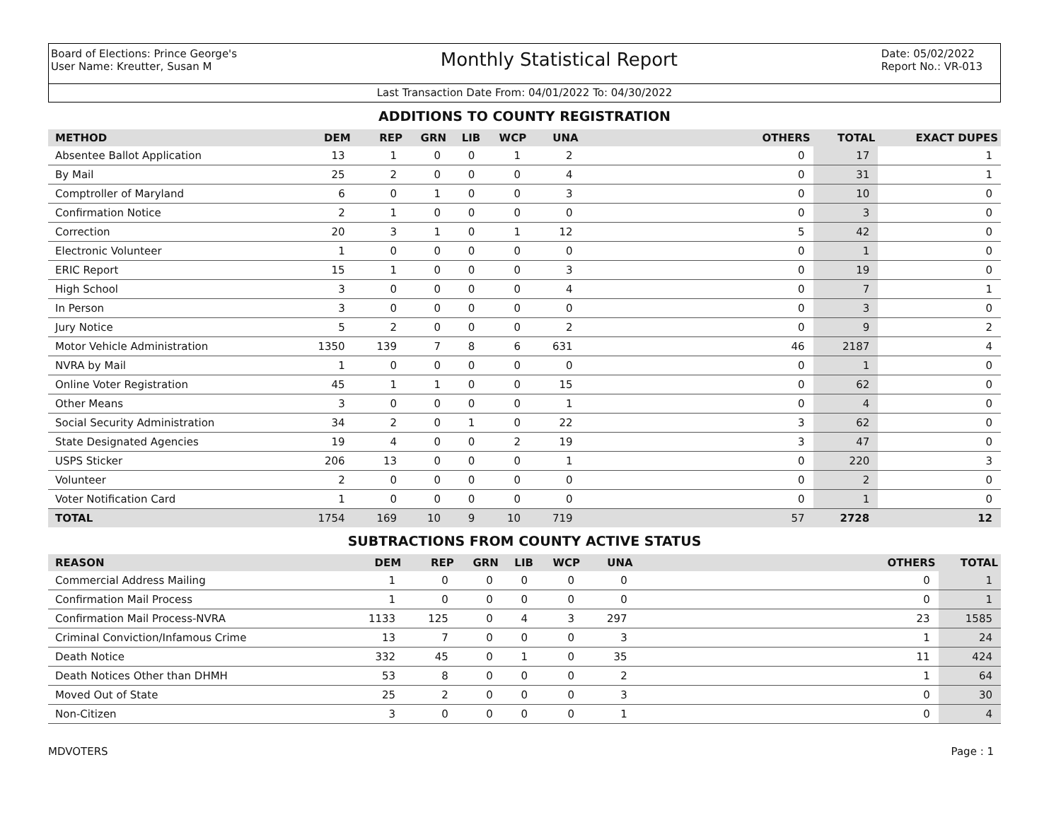Board of Elections: Prince George's
User Name: Kreutter, Susan M
Monthly Statistical Report
Date: 05/02/2022
Report No.: VR-013
Last Transaction Date From: 04/01/2022 To: 04/30/2022
ADDITIONS TO COUNTY REGISTRATION
| METHOD | DEM | REP | GRN | LIB | WCP | UNA | OTHERS | TOTAL | EXACT DUPES |
| --- | --- | --- | --- | --- | --- | --- | --- | --- | --- |
| Absentee Ballot Application | 13 | 1 | 0 | 0 | 1 | 2 | 0 | 17 | 1 |
| By Mail | 25 | 2 | 0 | 0 | 0 | 4 | 0 | 31 | 1 |
| Comptroller of Maryland | 6 | 0 | 1 | 0 | 0 | 3 | 0 | 10 | 0 |
| Confirmation Notice | 2 | 1 | 0 | 0 | 0 | 0 | 0 | 3 | 0 |
| Correction | 20 | 3 | 1 | 0 | 1 | 12 | 5 | 42 | 0 |
| Electronic Volunteer | 1 | 0 | 0 | 0 | 0 | 0 | 0 | 1 | 0 |
| ERIC Report | 15 | 1 | 0 | 0 | 0 | 3 | 0 | 19 | 0 |
| High School | 3 | 0 | 0 | 0 | 0 | 4 | 0 | 7 | 1 |
| In Person | 3 | 0 | 0 | 0 | 0 | 0 | 0 | 3 | 0 |
| Jury Notice | 5 | 2 | 0 | 0 | 0 | 2 | 0 | 9 | 2 |
| Motor Vehicle Administration | 1350 | 139 | 7 | 8 | 6 | 631 | 46 | 2187 | 4 |
| NVRA by Mail | 1 | 0 | 0 | 0 | 0 | 0 | 0 | 1 | 0 |
| Online Voter Registration | 45 | 1 | 1 | 0 | 0 | 15 | 0 | 62 | 0 |
| Other Means | 3 | 0 | 0 | 0 | 0 | 1 | 0 | 4 | 0 |
| Social Security Administration | 34 | 2 | 0 | 1 | 0 | 22 | 3 | 62 | 0 |
| State Designated Agencies | 19 | 4 | 0 | 0 | 2 | 19 | 3 | 47 | 0 |
| USPS Sticker | 206 | 13 | 0 | 0 | 0 | 1 | 0 | 220 | 3 |
| Volunteer | 2 | 0 | 0 | 0 | 0 | 0 | 0 | 2 | 0 |
| Voter Notification Card | 1 | 0 | 0 | 0 | 0 | 0 | 0 | 1 | 0 |
| TOTAL | 1754 | 169 | 10 | 9 | 10 | 719 | 57 | 2728 | 12 |
SUBTRACTIONS FROM COUNTY ACTIVE STATUS
| REASON | DEM | REP | GRN | LIB | WCP | UNA | OTHERS | TOTAL |
| --- | --- | --- | --- | --- | --- | --- | --- | --- |
| Commercial Address Mailing | 1 | 0 | 0 | 0 | 0 | 0 | 0 | 1 |
| Confirmation Mail Process | 1 | 0 | 0 | 0 | 0 | 0 | 0 | 1 |
| Confirmation Mail Process-NVRA | 1133 | 125 | 0 | 4 | 3 | 297 | 23 | 1585 |
| Criminal Conviction/Infamous Crime | 13 | 7 | 0 | 0 | 0 | 3 | 1 | 24 |
| Death Notice | 332 | 45 | 0 | 1 | 0 | 35 | 11 | 424 |
| Death Notices Other than DHMH | 53 | 8 | 0 | 0 | 0 | 2 | 1 | 64 |
| Moved Out of State | 25 | 2 | 0 | 0 | 0 | 3 | 0 | 30 |
| Non-Citizen | 3 | 0 | 0 | 0 | 0 | 1 | 0 | 4 |
MDVOTERS Page : 1